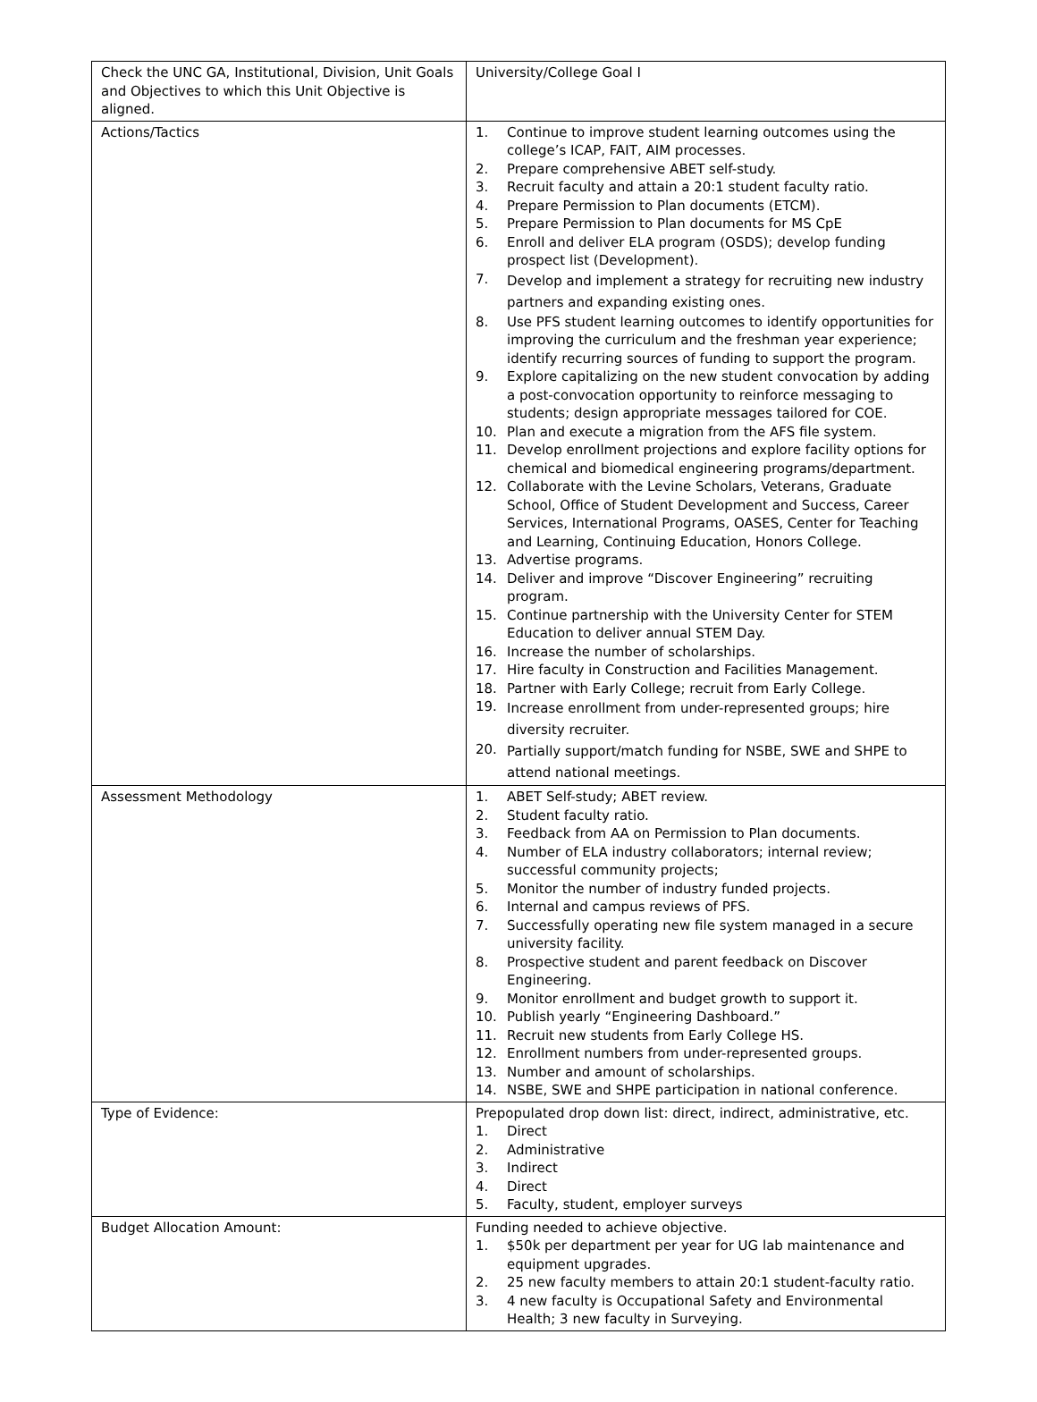| Check the UNC GA, Institutional, Division, Unit Goals and Objectives to which this Unit Objective is aligned. | University/College Goal I |
| Actions/Tactics | 1. Continue to improve student learning outcomes using the college’s ICAP, FAIT, AIM processes. 2. Prepare comprehensive ABET self-study. 3. Recruit faculty and attain a 20:1 student faculty ratio. 4. Prepare Permission to Plan documents (ETCM). 5. Prepare Permission to Plan documents for MS CpE 6. Enroll and deliver ELA program (OSDS); develop funding prospect list (Development). 7. Develop and implement a strategy for recruiting new industry partners and expanding existing ones. 8. Use PFS student learning outcomes to identify opportunities for improving the curriculum and the freshman year experience; identify recurring sources of funding to support the program. 9. Explore capitalizing on the new student convocation by adding a post-convocation opportunity to reinforce messaging to students; design appropriate messages tailored for COE. 10. Plan and execute a migration from the AFS file system. 11. Develop enrollment projections and explore facility options for chemical and biomedical engineering programs/department. 12. Collaborate with the Levine Scholars, Veterans, Graduate School, Office of Student Development and Success, Career Services, International Programs, OASES, Center for Teaching and Learning, Continuing Education, Honors College. 13. Advertise programs. 14. Deliver and improve “Discover Engineering” recruiting program. 15. Continue partnership with the University Center for STEM Education to deliver annual STEM Day. 16. Increase the number of scholarships. 17. Hire faculty in Construction and Facilities Management. 18. Partner with Early College; recruit from Early College. 19. Increase enrollment from under-represented groups; hire diversity recruiter. 20. Partially support/match funding for NSBE, SWE and SHPE to attend national meetings. |
| Assessment Methodology | 1. ABET Self-study; ABET review. 2. Student faculty ratio. 3. Feedback from AA on Permission to Plan documents. 4. Number of ELA industry collaborators; internal review; successful community projects; 5. Monitor the number of industry funded projects. 6. Internal and campus reviews of PFS. 7. Successfully operating new file system managed in a secure university facility. 8. Prospective student and parent feedback on Discover Engineering. 9. Monitor enrollment and budget growth to support it. 10. Publish yearly “Engineering Dashboard.” 11. Recruit new students from Early College HS. 12. Enrollment numbers from under-represented groups. 13. Number and amount of scholarships. 14. NSBE, SWE and SHPE participation in national conference. |
| Type of Evidence: | Prepopulated drop down list: direct, indirect, administrative, etc. 1. Direct 2. Administrative 3. Indirect 4. Direct 5. Faculty, student, employer surveys |
| Budget Allocation Amount: | Funding needed to achieve objective. 1. $50k per department per year for UG lab maintenance and equipment upgrades. 2. 25 new faculty members to attain 20:1 student-faculty ratio. 3. 4 new faculty is Occupational Safety and Environmental Health; 3 new faculty in Surveying. |